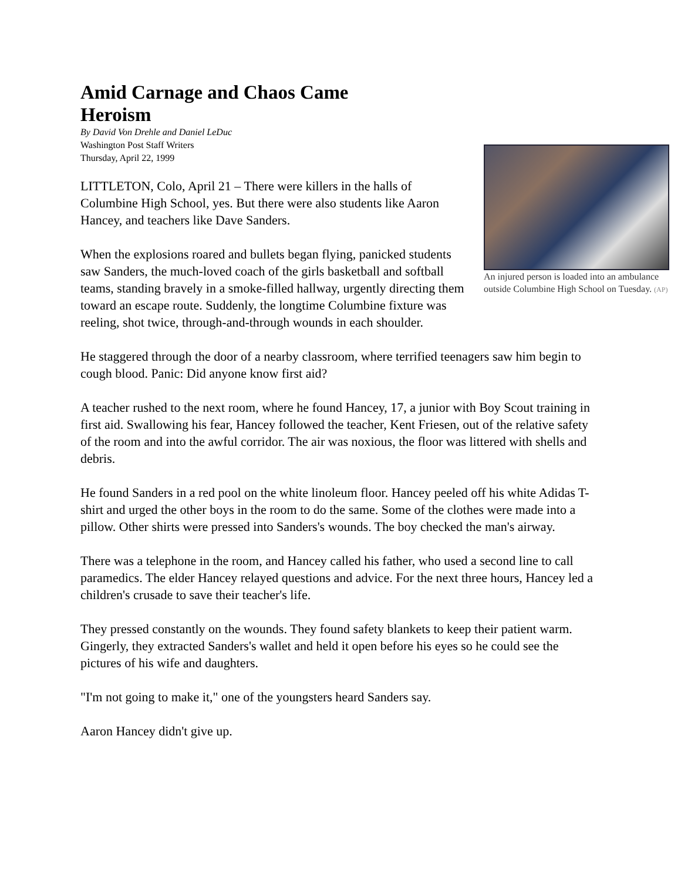Amid Carnage and Chaos Came Heroism
An injured person is loaded into an ambulance outside Columbine High School on Tuesday. (AP)
By David Von Drehle and Daniel LeDuc
Washington Post Staff Writers
Thursday, April 22, 1999
LITTLETON, Colo, April 21 – There were killers in the halls of Columbine High School, yes. But there were also students like Aaron Hancey, and teachers like Dave Sanders.
When the explosions roared and bullets began flying, panicked students saw Sanders, the much-loved coach of the girls basketball and softball teams, standing bravely in a smoke-filled hallway, urgently directing them toward an escape route. Suddenly, the longtime Columbine fixture was reeling, shot twice, through-and-through wounds in each shoulder.
He staggered through the door of a nearby classroom, where terrified teenagers saw him begin to cough blood. Panic: Did anyone know first aid?
A teacher rushed to the next room, where he found Hancey, 17, a junior with Boy Scout training in first aid. Swallowing his fear, Hancey followed the teacher, Kent Friesen, out of the relative safety of the room and into the awful corridor. The air was noxious, the floor was littered with shells and debris.
He found Sanders in a red pool on the white linoleum floor. Hancey peeled off his white Adidas T-shirt and urged the other boys in the room to do the same. Some of the clothes were made into a pillow. Other shirts were pressed into Sanders's wounds. The boy checked the man's airway.
There was a telephone in the room, and Hancey called his father, who used a second line to call paramedics. The elder Hancey relayed questions and advice. For the next three hours, Hancey led a children's crusade to save their teacher's life.
They pressed constantly on the wounds. They found safety blankets to keep their patient warm. Gingerly, they extracted Sanders's wallet and held it open before his eyes so he could see the pictures of his wife and daughters.
"I'm not going to make it," one of the youngsters heard Sanders say.
Aaron Hancey didn't give up.